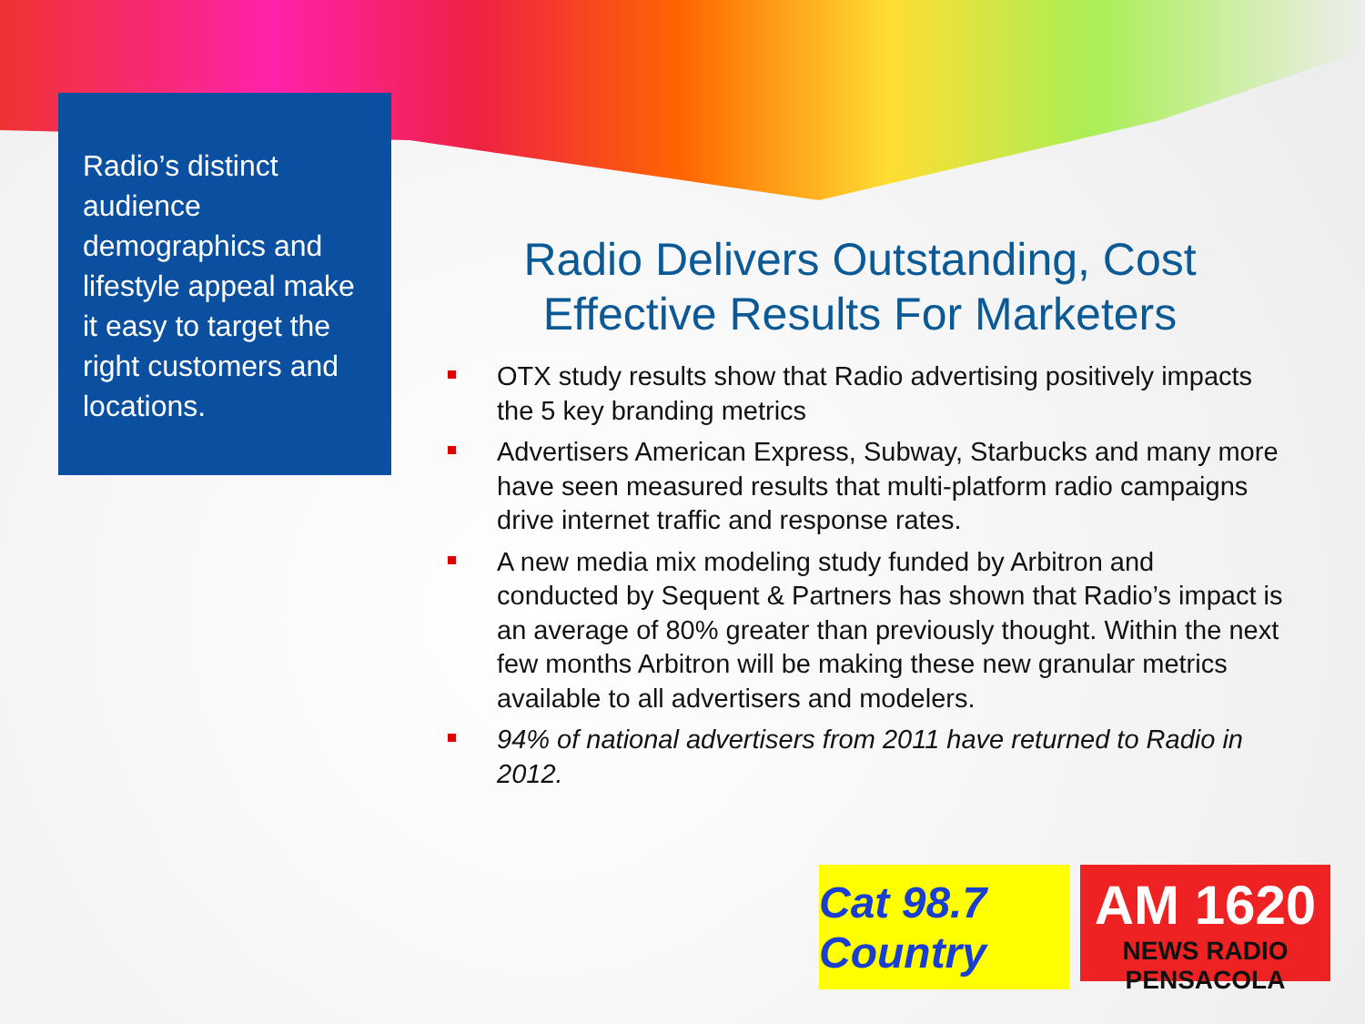Radio’s distinct audience demographics and lifestyle appeal make it easy to target the right customers and locations.
Radio Delivers Outstanding, Cost Effective Results For Marketers
OTX study results show that Radio advertising positively impacts the 5 key branding metrics
Advertisers American Express, Subway, Starbucks and many more have seen measured results that multi-platform radio campaigns drive internet traffic and response rates.
A new media mix modeling study funded by Arbitron and conducted by Sequent & Partners has shown that Radio’s impact is an average of 80% greater than previously thought. Within the next few months Arbitron will be making these new granular metrics available to all advertisers and modelers.
94% of national advertisers from 2011 have returned to Radio in 2012.
Cat 98.7 Country
AM 1620
NEWS RADIO PENSACOLA